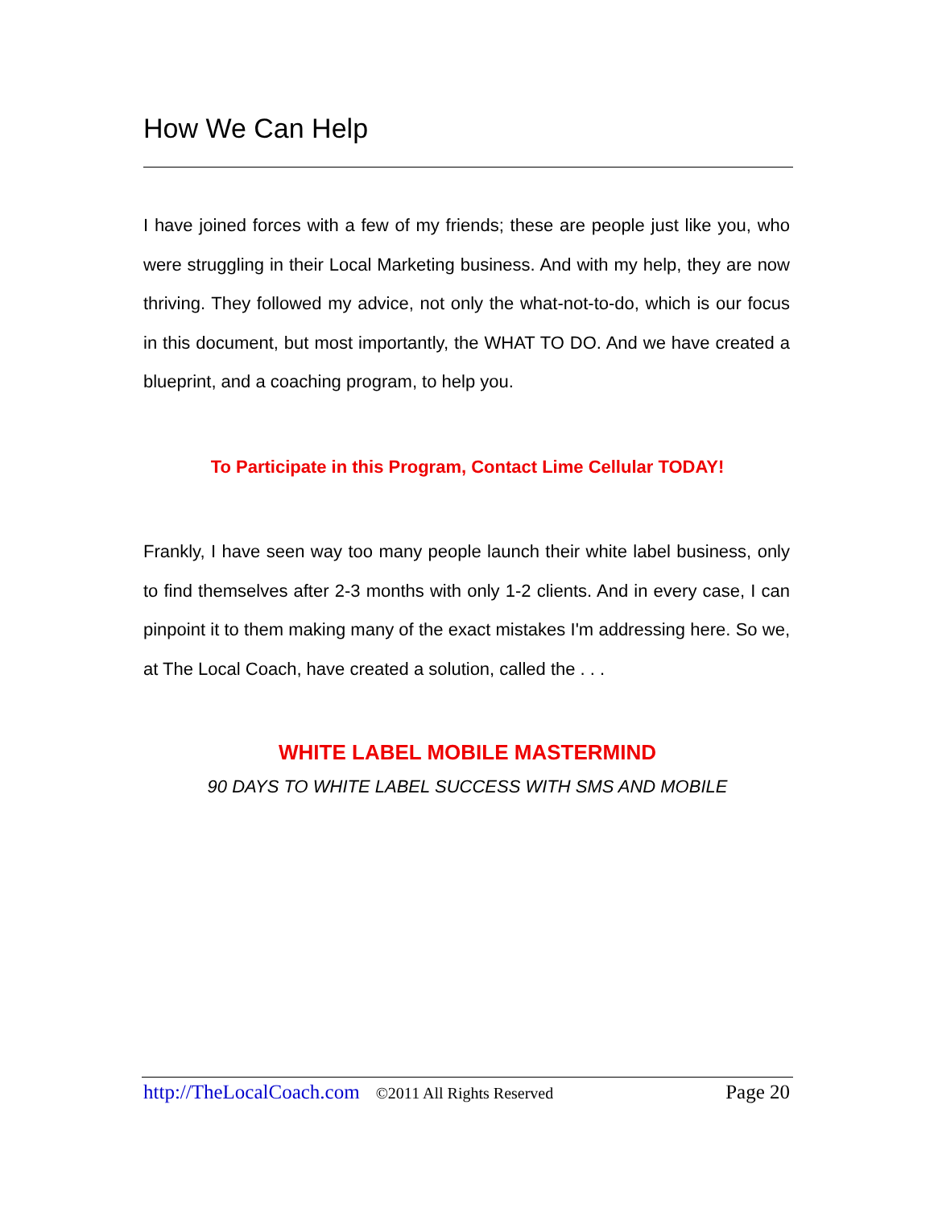How We Can Help
I have joined forces with a few of my friends; these are people just like you, who were struggling in their Local Marketing business. And with my help, they are now thriving. They followed my advice, not only the what-not-to-do, which is our focus in this document, but most importantly, the WHAT TO DO. And we have created a blueprint, and a coaching program, to help you.
To Participate in this Program, Contact Lime Cellular TODAY!
Frankly, I have seen way too many people launch their white label business, only to find themselves after 2-3 months with only 1-2 clients. And in every case, I can pinpoint it to them making many of the exact mistakes I'm addressing here. So we, at The Local Coach, have created a solution, called the . . .
WHITE LABEL MOBILE MASTERMIND
90 DAYS TO WHITE LABEL SUCCESS WITH SMS AND MOBILE
http://TheLocalCoach.com ©2011 All Rights Reserved Page 20